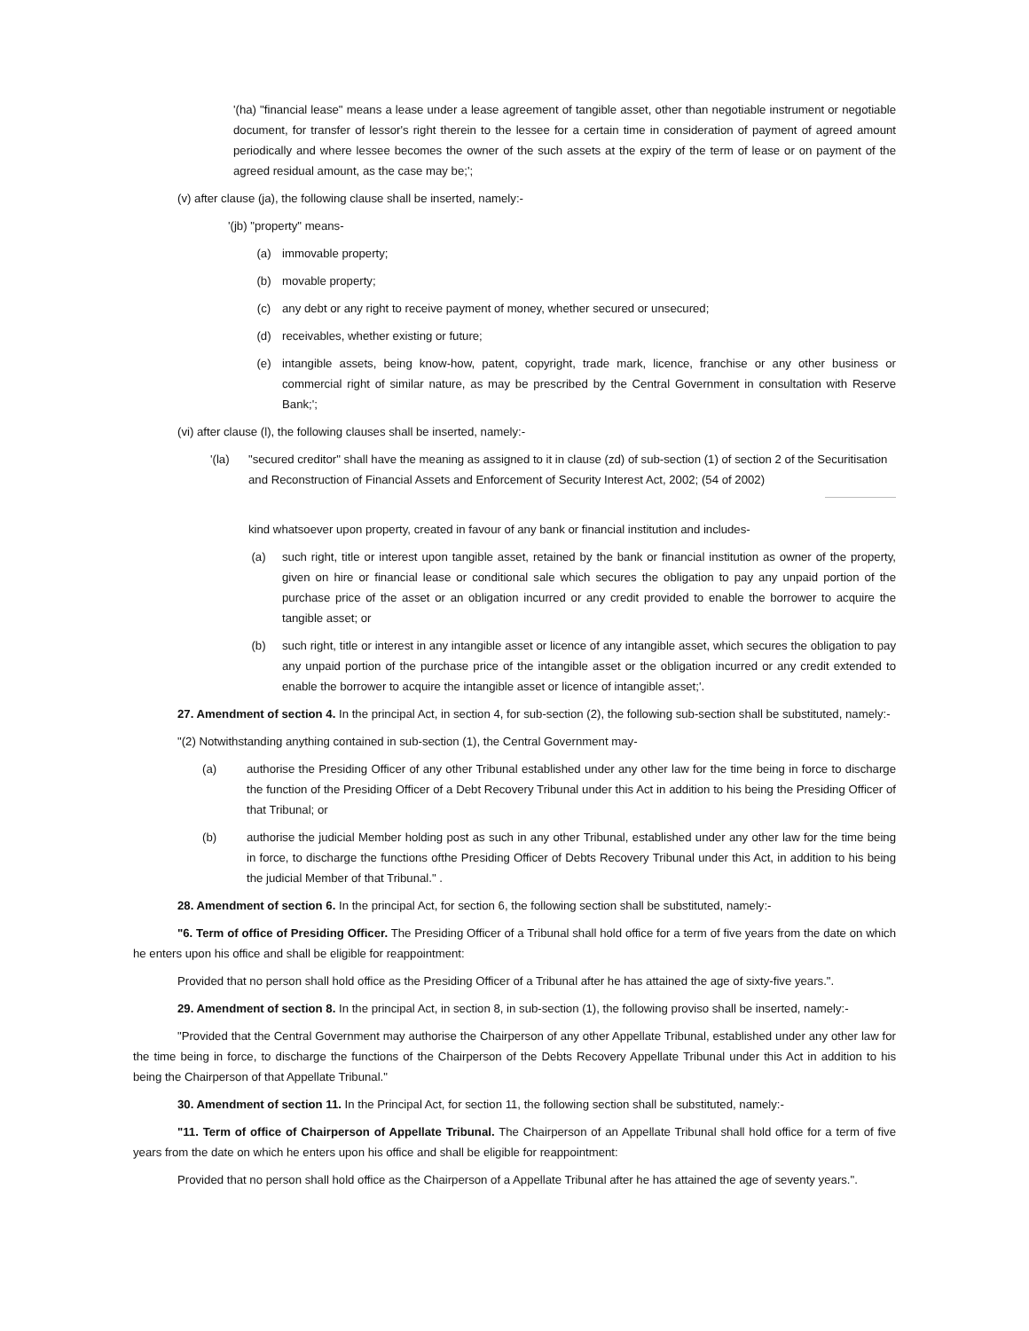'(ha) "financial lease" means a lease under a lease agreement of tangible asset, other than negotiable instrument or negotiable document, for transfer of lessor's right therein to the lessee for a certain time in consideration of payment of agreed amount periodically and where lessee becomes the owner of the such assets at the expiry of the term of lease or on payment of the agreed residual amount, as the case may be;';
(v) after clause (ja), the following clause shall be inserted, namely:-
'(jb) "property" means-
(a) immovable property;
(b) movable property;
(c) any debt or any right to receive payment of money, whether secured or unsecured;
(d) receivables, whether existing or future;
(e) intangible assets, being know-how, patent, copyright, trade mark, licence, franchise or any other business or commercial right of similar nature, as may be prescribed by the Central Government in consultation with Reserve Bank;';
(vi) after clause (l), the following clauses shall be inserted, namely:-
'(la) "secured creditor" shall have the meaning as assigned to it in clause (zd) of sub-section (1) of section 2 of the Securitisation and Reconstruction of Financial Assets and Enforcement of Security Interest Act, 2002; (54 of 2002)
kind whatsoever upon property, created in favour of any bank or financial institution and includes-
(a) such right, title or interest upon tangible asset, retained by the bank or financial institution as owner of the property, given on hire or financial lease or conditional sale which secures the obligation to pay any unpaid portion of the purchase price of the asset or an obligation incurred or any credit provided to enable the borrower to acquire the tangible asset; or
(b) such right, title or interest in any intangible asset or licence of any intangible asset, which secures the obligation to pay any unpaid portion of the purchase price of the intangible asset or the obligation incurred or any credit extended to enable the borrower to acquire the intangible asset or licence of intangible asset;'.
27. Amendment of section 4. In the principal Act, in section 4, for sub-section (2), the following sub-section shall be substituted, namely:-
"(2) Notwithstanding anything contained in sub-section (1), the Central Government may-
(a) authorise the Presiding Officer of any other Tribunal established under any other law for the time being in force to discharge the function of the Presiding Officer of a Debt Recovery Tribunal under this Act in addition to his being the Presiding Officer of that Tribunal; or
(b) authorise the judicial Member holding post as such in any other Tribunal, established under any other law for the time being in force, to discharge the functions ofthe Presiding Officer of Debts Recovery Tribunal under this Act, in addition to his being the judicial Member of that Tribunal." .
28. Amendment of section 6. In the principal Act, for section 6, the following section shall be substituted, namely:-
"6. Term of office of Presiding Officer. The Presiding Officer of a Tribunal shall hold office for a term of five years from the date on which he enters upon his office and shall be eligible for reappointment:
Provided that no person shall hold office as the Presiding Officer of a Tribunal after he has attained the age of sixty-five years.".
29. Amendment of section 8. In the principal Act, in section 8, in sub-section (1), the following proviso shall be inserted, namely:-
"Provided that the Central Government may authorise the Chairperson of any other Appellate Tribunal, established under any other law for the time being in force, to discharge the functions of the Chairperson of the Debts Recovery Appellate Tribunal under this Act in addition to his being the Chairperson of that Appellate Tribunal."
30. Amendment of section 11. In the Principal Act, for section 11, the following section shall be substituted, namely:-
"11. Term of office of Chairperson of Appellate Tribunal. The Chairperson of an Appellate Tribunal shall hold office for a term of five years from the date on which he enters upon his office and shall be eligible for reappointment:
Provided that no person shall hold office as the Chairperson of a Appellate Tribunal after he has attained the age of seventy years.".